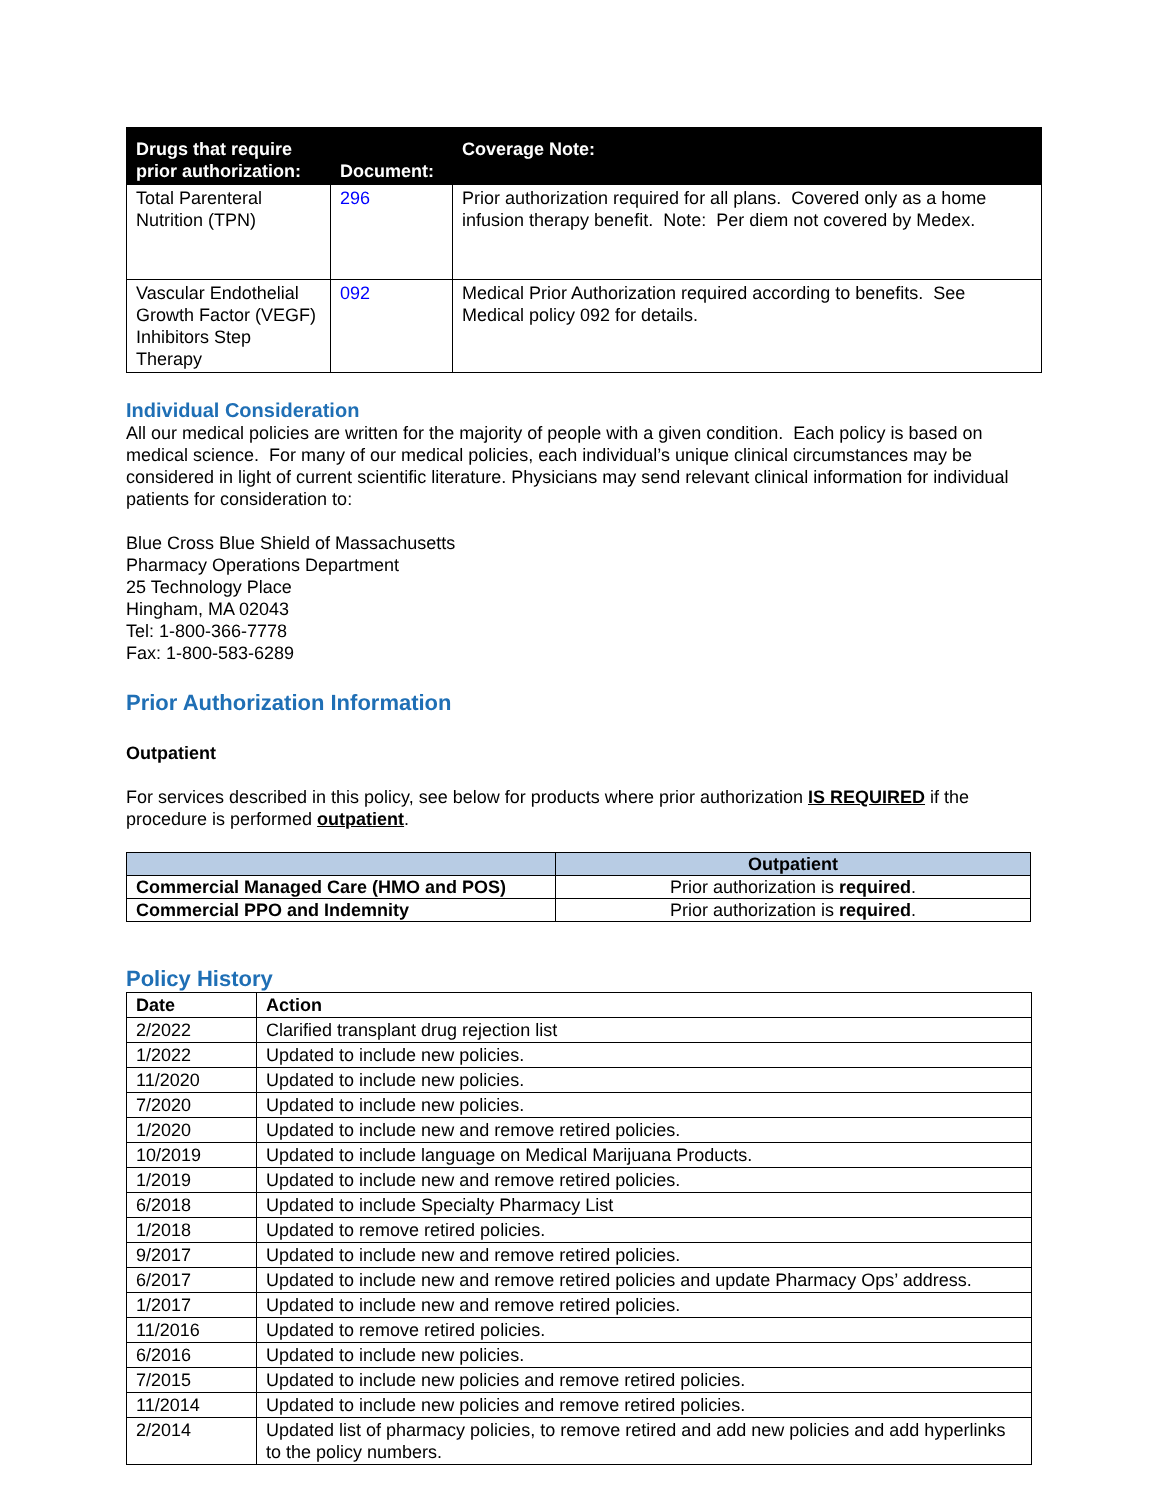| Drugs that require prior authorization: | Document: | Coverage Note: |
| --- | --- | --- |
| Total Parenteral Nutrition (TPN) | 296 | Prior authorization required for all plans. Covered only as a home infusion therapy benefit. Note: Per diem not covered by Medex. |
| Vascular Endothelial Growth Factor (VEGF) Inhibitors Step Therapy | 092 | Medical Prior Authorization required according to benefits. See Medical policy 092 for details. |
Individual Consideration
All our medical policies are written for the majority of people with a given condition. Each policy is based on medical science. For many of our medical policies, each individual’s unique clinical circumstances may be considered in light of current scientific literature. Physicians may send relevant clinical information for individual patients for consideration to:
Blue Cross Blue Shield of Massachusetts
Pharmacy Operations Department
25 Technology Place
Hingham, MA 02043
Tel: 1-800-366-7778
Fax: 1-800-583-6289
Prior Authorization Information
Outpatient
For services described in this policy, see below for products where prior authorization IS REQUIRED if the procedure is performed outpatient.
| | Outpatient |
| --- | --- |
| Commercial Managed Care (HMO and POS) | Prior authorization is required . |
| Commercial PPO and Indemnity | Prior authorization is required . |
Policy History
| Date | Action |
| --- | --- |
| 2/2022 | Clarified transplant drug rejection list |
| 1/2022 | Updated to include new policies. |
| 11/2020 | Updated to include new policies. |
| 7/2020 | Updated to include new policies. |
| 1/2020 | Updated to include new and remove retired policies. |
| 10/2019 | Updated to include language on Medical Marijuana Products. |
| 1/2019 | Updated to include new and remove retired policies. |
| 6/2018 | Updated to include Specialty Pharmacy List |
| 1/2018 | Updated to remove retired policies. |
| 9/2017 | Updated to include new and remove retired policies. |
| 6/2017 | Updated to include new and remove retired policies and update Pharmacy Ops’ address. |
| 1/2017 | Updated to include new and remove retired policies. |
| 11/2016 | Updated to remove retired policies. |
| 6/2016 | Updated to include new policies. |
| 7/2015 | Updated to include new policies and remove retired policies. |
| 11/2014 | Updated to include new policies and remove retired policies. |
| 2/2014 | Updated list of pharmacy policies, to remove retired and add new policies and add hyperlinks to the policy numbers. |